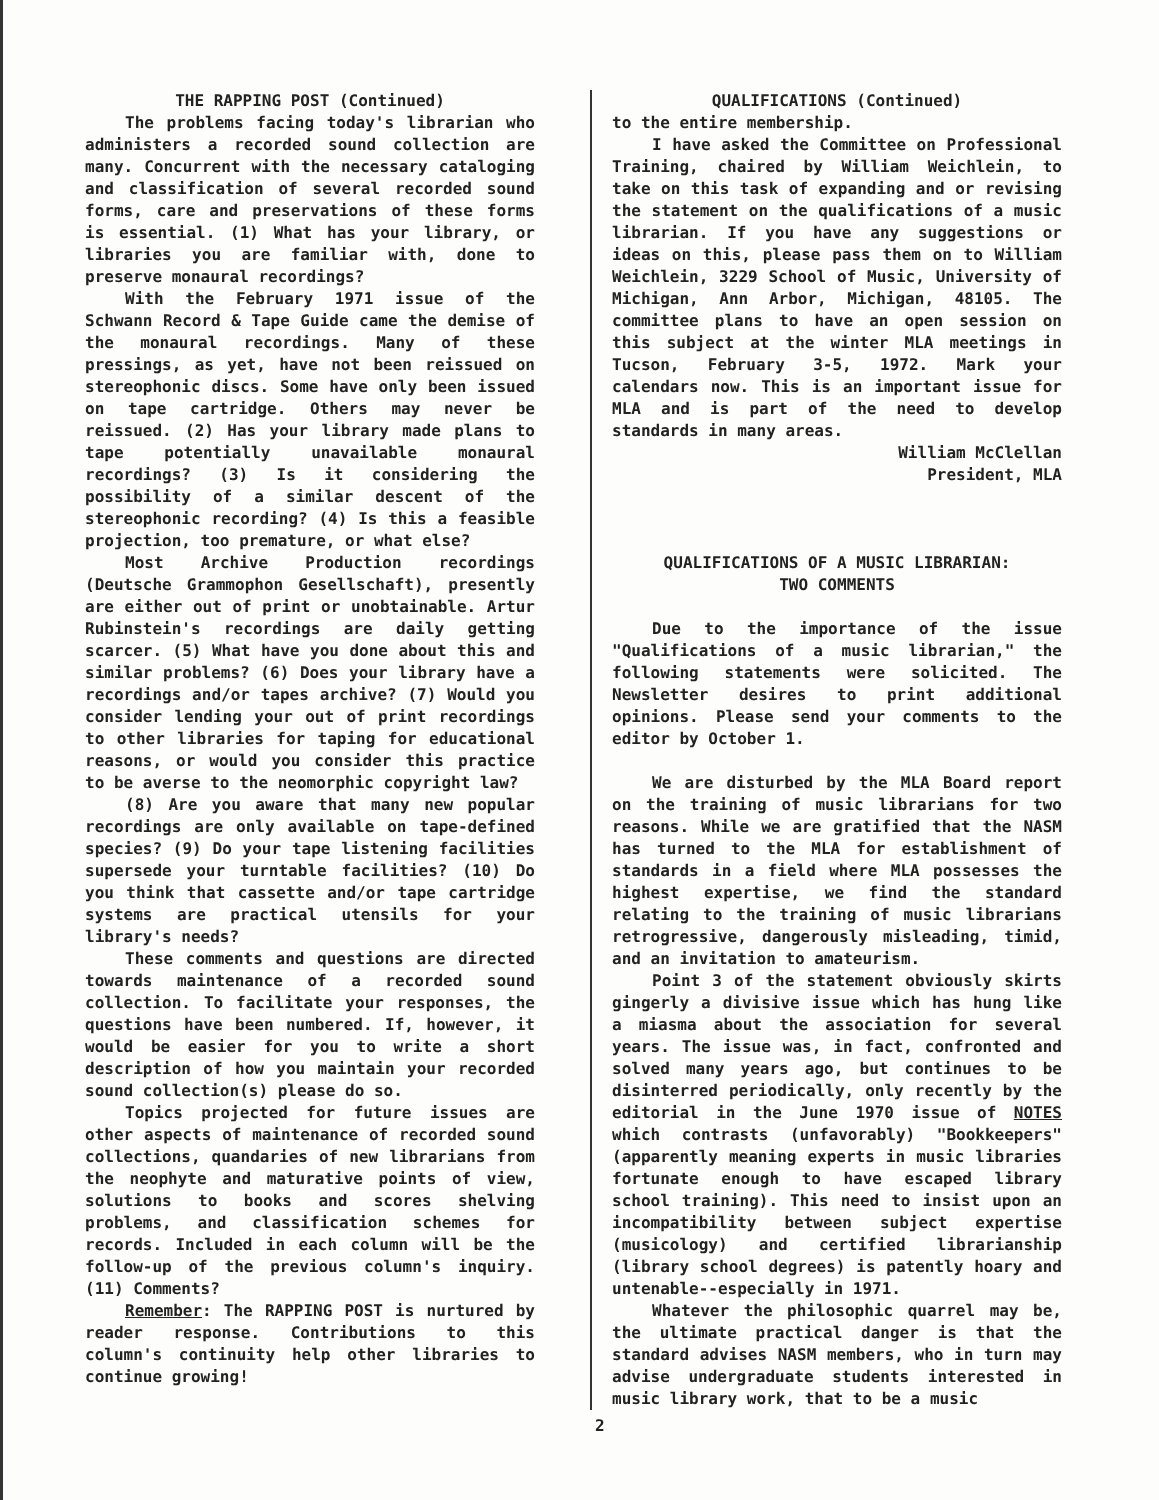THE RAPPING POST (Continued)
The problems facing today's librarian who administers a recorded sound collection are many. Concurrent with the necessary cataloging and classification of several recorded sound forms, care and preservations of these forms is essential. (1) What has your library, or libraries you are familiar with, done to preserve monaural recordings?
With the February 1971 issue of the Schwann Record & Tape Guide came the demise of the monaural recordings. Many of these pressings, as yet, have not been reissued on stereophonic discs. Some have only been issued on tape cartridge. Others may never be reissued. (2) Has your library made plans to tape potentially unavailable monaural recordings? (3) Is it considering the possibility of a similar descent of the stereophonic recording? (4) Is this a feasible projection, too premature, or what else?
Most Archive Production recordings (Deutsche Grammophon Gesellschaft), presently are either out of print or unobtainable. Artur Rubinstein's recordings are daily getting scarcer. (5) What have you done about this and similar problems? (6) Does your library have a recordings and/or tapes archive? (7) Would you consider lending your out of print recordings to other libraries for taping for educational reasons, or would you consider this practice to be averse to the neomorphic copyright law?
(8) Are you aware that many new popular recordings are only available on tape-defined species? (9) Do your tape listening facilities supersede your turntable facilities? (10) Do you think that cassette and/or tape cartridge systems are practical utensils for your library's needs?
These comments and questions are directed towards maintenance of a recorded sound collection. To facilitate your responses, the questions have been numbered. If, however, it would be easier for you to write a short description of how you maintain your recorded sound collection(s) please do so.
Topics projected for future issues are other aspects of maintenance of recorded sound collections, quandaries of new librarians from the neophyte and maturative points of view, solutions to books and scores shelving problems, and classification schemes for records. Included in each column will be the follow-up of the previous column's inquiry. (11) Comments?
Remember: The RAPPING POST is nurtured by reader response. Contributions to this column's continuity help other libraries to continue growing!
QUALIFICATIONS (Continued)
to the entire membership.
I have asked the Committee on Professional Training, chaired by William Weichlein, to take on this task of expanding and or revising the statement on the qualifications of a music librarian. If you have any suggestions or ideas on this, please pass them on to William Weichlein, 3229 School of Music, University of Michigan, Ann Arbor, Michigan, 48105. The committee plans to have an open session on this subject at the winter MLA meetings in Tucson, February 3-5, 1972. Mark your calendars now. This is an important issue for MLA and is part of the need to develop standards in many areas.
William McClellan
President, MLA
QUALIFICATIONS OF A MUSIC LIBRARIAN:
TWO COMMENTS
Due to the importance of the issue "Qualifications of a music librarian," the following statements were solicited. The Newsletter desires to print additional opinions. Please send your comments to the editor by October 1.
We are disturbed by the MLA Board report on the training of music librarians for two reasons. While we are gratified that the NASM has turned to the MLA for establishment of standards in a field where MLA possesses the highest expertise, we find the standard relating to the training of music librarians retrogressive, dangerously misleading, timid, and an invitation to amateurism.
Point 3 of the statement obviously skirts gingerly a divisive issue which has hung like a miasma about the association for several years. The issue was, in fact, confronted and solved many years ago, but continues to be disinterred periodically, only recently by the editorial in the June 1970 issue of NOTES which contrasts (unfavorably) "Bookkeepers" (apparently meaning experts in music libraries fortunate enough to have escaped library school training). This need to insist upon an incompatibility between subject expertise (musicology) and certified librarianship (library school degrees) is patently hoary and untenable--especially in 1971.
Whatever the philosophic quarrel may be, the ultimate practical danger is that the standard advises NASM members, who in turn may advise undergraduate students interested in music library work, that to be a music
2